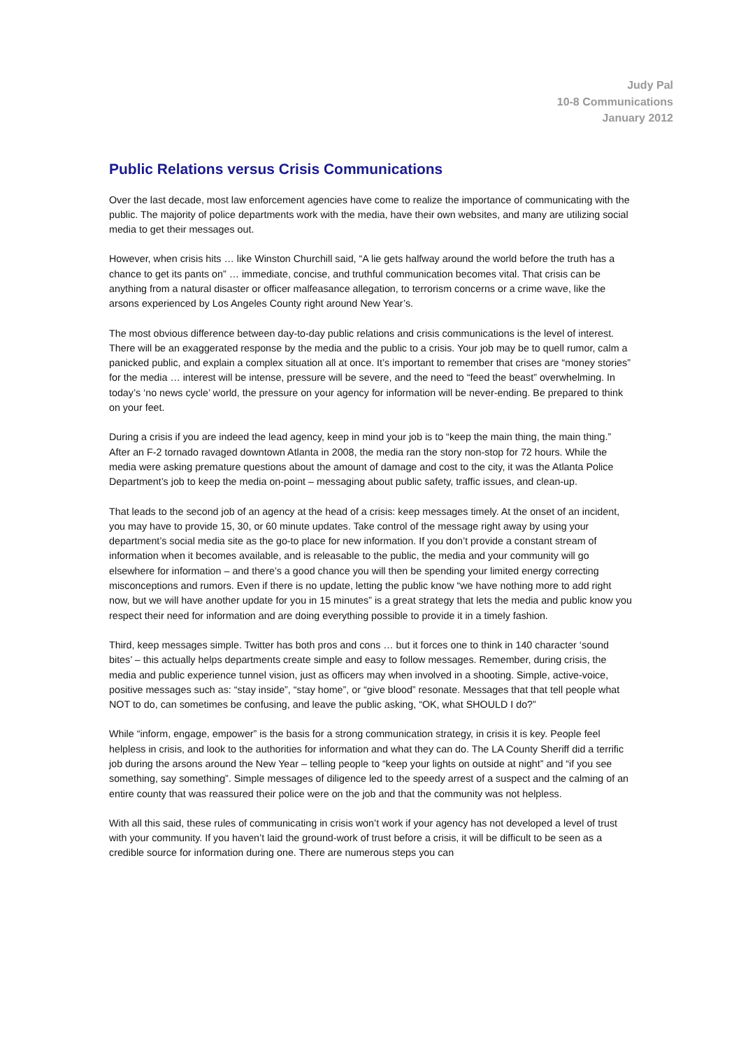Judy Pal
10-8 Communications
January 2012
Public Relations versus Crisis Communications
Over the last decade, most law enforcement agencies have come to realize the importance of communicating with the public. The majority of police departments work with the media, have their own websites, and many are utilizing social media to get their messages out.
However, when crisis hits … like Winston Churchill said, “A lie gets halfway around the world before the truth has a chance to get its pants on” … immediate, concise, and truthful communication becomes vital. That crisis can be anything from a natural disaster or officer malfeasance allegation, to terrorism concerns or a crime wave, like the arsons experienced by Los Angeles County right around New Year’s.
The most obvious difference between day-to-day public relations and crisis communications is the level of interest. There will be an exaggerated response by the media and the public to a crisis. Your job may be to quell rumor, calm a panicked public, and explain a complex situation all at once. It’s important to remember that crises are “money stories” for the media … interest will be intense, pressure will be severe, and the need to “feed the beast” overwhelming. In today’s ‘no news cycle’ world, the pressure on your agency for information will be never-ending. Be prepared to think on your feet.
During a crisis if you are indeed the lead agency, keep in mind your job is to “keep the main thing, the main thing.” After an F-2 tornado ravaged downtown Atlanta in 2008, the media ran the story non-stop for 72 hours. While the media were asking premature questions about the amount of damage and cost to the city, it was the Atlanta Police Department’s job to keep the media on-point – messaging about public safety, traffic issues, and clean-up.
That leads to the second job of an agency at the head of a crisis: keep messages timely. At the onset of an incident, you may have to provide 15, 30, or 60 minute updates. Take control of the message right away by using your department’s social media site as the go-to place for new information. If you don’t provide a constant stream of information when it becomes available, and is releasable to the public, the media and your community will go elsewhere for information – and there’s a good chance you will then be spending your limited energy correcting misconceptions and rumors. Even if there is no update, letting the public know “we have nothing more to add right now, but we will have another update for you in 15 minutes” is a great strategy that lets the media and public know you respect their need for information and are doing everything possible to provide it in a timely fashion.
Third, keep messages simple. Twitter has both pros and cons … but it forces one to think in 140 character ‘sound bites’ – this actually helps departments create simple and easy to follow messages. Remember, during crisis, the media and public experience tunnel vision, just as officers may when involved in a shooting. Simple, active-voice, positive messages such as: “stay inside”, “stay home”, or “give blood” resonate. Messages that that tell people what NOT to do, can sometimes be confusing, and leave the public asking, “OK, what SHOULD I do?”
While “inform, engage, empower” is the basis for a strong communication strategy, in crisis it is key. People feel helpless in crisis, and look to the authorities for information and what they can do. The LA County Sheriff did a terrific job during the arsons around the New Year – telling people to “keep your lights on outside at night” and “if you see something, say something”. Simple messages of diligence led to the speedy arrest of a suspect and the calming of an entire county that was reassured their police were on the job and that the community was not helpless.
With all this said, these rules of communicating in crisis won’t work if your agency has not developed a level of trust with your community. If you haven’t laid the ground-work of trust before a crisis, it will be difficult to be seen as a credible source for information during one. There are numerous steps you can